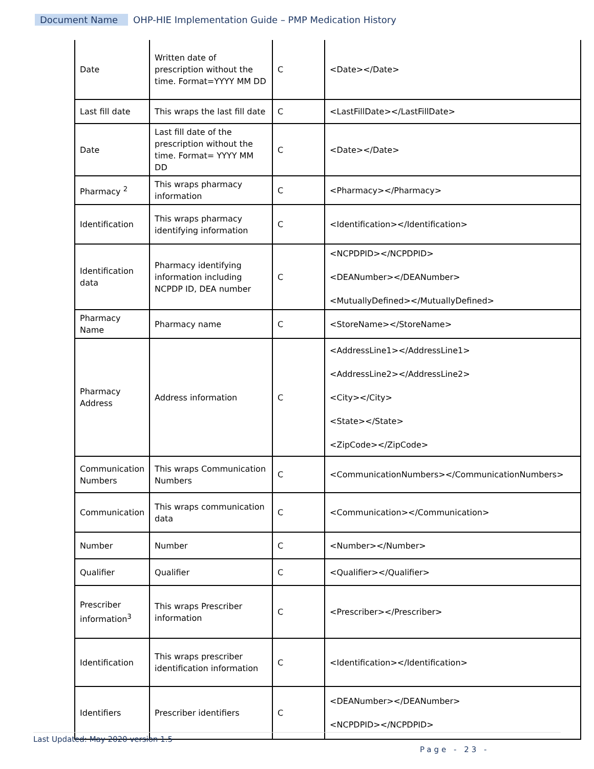Document Name OHP-HIE Implementation Guide – PMP Medication History
| Date | Written date of prescription without the time. Format=YYYY MM DD | C | <Date></Date> |
| Last fill date | This wraps the last fill date | C | <LastFillDate></LastFillDate> |
| Date | Last fill date of the prescription without the time. Format= YYYY MM DD | C | <Date></Date> |
| Pharmacy <sup>2</sup> | This wraps pharmacy information | C | <Pharmacy></Pharmacy> |
| Identification | This wraps pharmacy identifying information | C | <Identification></Identification> |
| Identification data | Pharmacy identifying information including NCPDP ID, DEA number | C | <NCPDPID></NCPDPID> <DEANumber></DEANumber> <MutuallyDefined></MutuallyDefined> |
| Pharmacy Name | Pharmacy name | C | <StoreName></StoreName> |
| Pharmacy Address | Address information | C | <AddressLine1></AddressLine1> <AddressLine2></AddressLine2> <City></City> <State></State> <ZipCode></ZipCode> |
| Communication Numbers | This wraps Communication Numbers | C | <CommunicationNumbers></CommunicationNumbers> |
| Communication | This wraps communication data | C | <Communication></Communication> |
| Number | Number | C | <Number></Number> |
| Qualifier | Qualifier | C | <Qualifier></Qualifier> |
| Prescriber information<sup>3</sup> | This wraps Prescriber information | C | <Prescriber></Prescriber> |
| Identification | This wraps prescriber identification information | C | <Identification></Identification> |
| Identifiers | Prescriber identifiers | C | <DEANumber></DEANumber> <NCPDPID></NCPDPID> |
Last Updated: May 2020 version 1.5
Page - 23 -